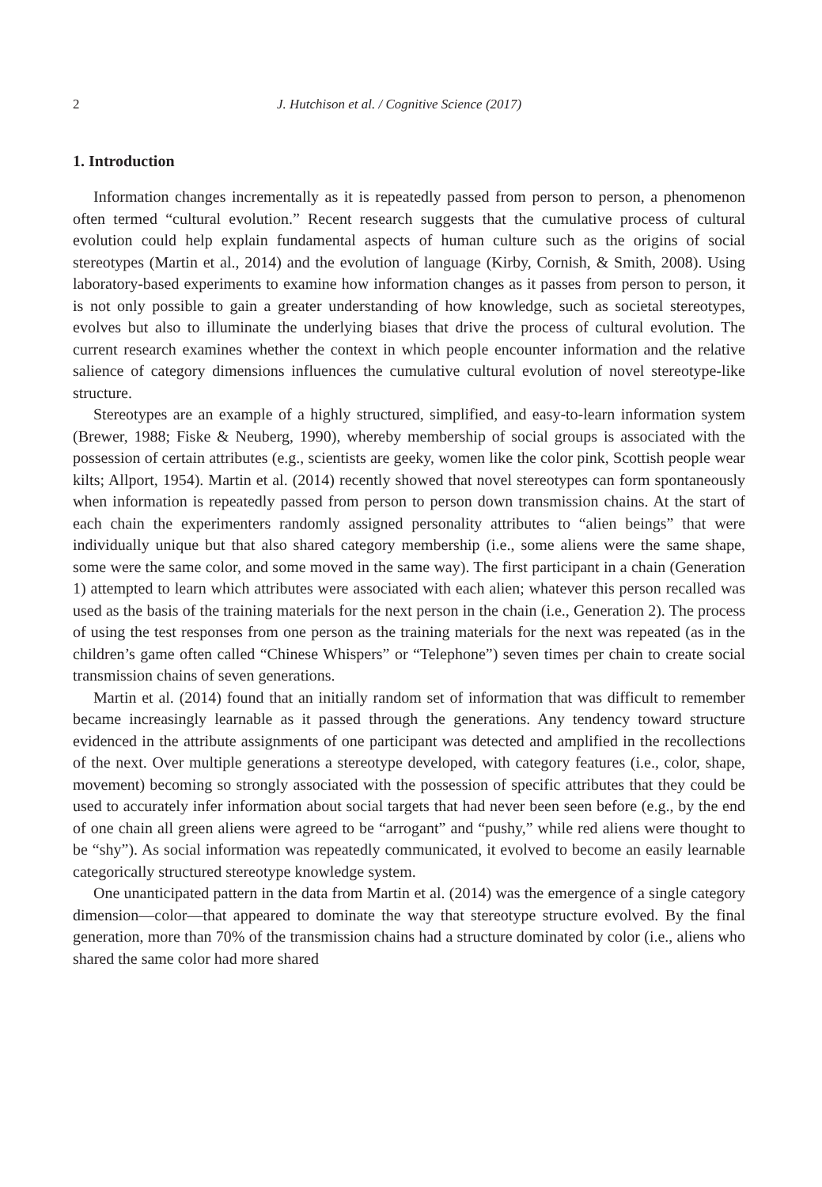2 J. Hutchison et al. / Cognitive Science (2017)
1. Introduction
Information changes incrementally as it is repeatedly passed from person to person, a phenomenon often termed “cultural evolution.” Recent research suggests that the cumulative process of cultural evolution could help explain fundamental aspects of human culture such as the origins of social stereotypes (Martin et al., 2014) and the evolution of language (Kirby, Cornish, & Smith, 2008). Using laboratory-based experiments to examine how information changes as it passes from person to person, it is not only possible to gain a greater understanding of how knowledge, such as societal stereotypes, evolves but also to illuminate the underlying biases that drive the process of cultural evolution. The current research examines whether the context in which people encounter information and the relative salience of category dimensions influences the cumulative cultural evolution of novel stereotype-like structure.
Stereotypes are an example of a highly structured, simplified, and easy-to-learn information system (Brewer, 1988; Fiske & Neuberg, 1990), whereby membership of social groups is associated with the possession of certain attributes (e.g., scientists are geeky, women like the color pink, Scottish people wear kilts; Allport, 1954). Martin et al. (2014) recently showed that novel stereotypes can form spontaneously when information is repeatedly passed from person to person down transmission chains. At the start of each chain the experimenters randomly assigned personality attributes to “alien beings” that were individually unique but that also shared category membership (i.e., some aliens were the same shape, some were the same color, and some moved in the same way). The first participant in a chain (Generation 1) attempted to learn which attributes were associated with each alien; whatever this person recalled was used as the basis of the training materials for the next person in the chain (i.e., Generation 2). The process of using the test responses from one person as the training materials for the next was repeated (as in the children’s game often called “Chinese Whispers” or “Telephone”) seven times per chain to create social transmission chains of seven generations.
Martin et al. (2014) found that an initially random set of information that was difficult to remember became increasingly learnable as it passed through the generations. Any tendency toward structure evidenced in the attribute assignments of one participant was detected and amplified in the recollections of the next. Over multiple generations a stereotype developed, with category features (i.e., color, shape, movement) becoming so strongly associated with the possession of specific attributes that they could be used to accurately infer information about social targets that had never been seen before (e.g., by the end of one chain all green aliens were agreed to be “arrogant” and “pushy,” while red aliens were thought to be “shy”). As social information was repeatedly communicated, it evolved to become an easily learnable categorically structured stereotype knowledge system.
One unanticipated pattern in the data from Martin et al. (2014) was the emergence of a single category dimension—color—that appeared to dominate the way that stereotype structure evolved. By the final generation, more than 70% of the transmission chains had a structure dominated by color (i.e., aliens who shared the same color had more shared